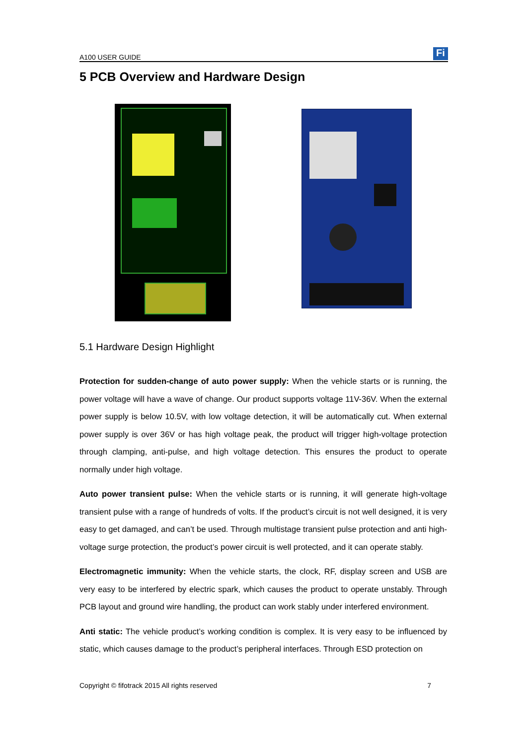A100 USER GUIDE
Fi
5 PCB Overview and Hardware Design
5.1 Hardware Design Highlight
Protection for sudden-change of auto power supply: When the vehicle starts or is running, the power voltage will have a wave of change. Our product supports voltage 11V-36V. When the external power supply is below 10.5V, with low voltage detection, it will be automatically cut. When external power supply is over 36V or has high voltage peak, the product will trigger high-voltage protection through clamping, anti-pulse, and high voltage detection. This ensures the product to operate normally under high voltage.
Auto power transient pulse: When the vehicle starts or is running, it will generate high-voltage transient pulse with a range of hundreds of volts. If the product’s circuit is not well designed, it is very easy to get damaged, and can’t be used. Through multistage transient pulse protection and anti high-voltage surge protection, the product’s power circuit is well protected, and it can operate stably.
Electromagnetic immunity: When the vehicle starts, the clock, RF, display screen and USB are very easy to be interfered by electric spark, which causes the product to operate unstably. Through PCB layout and ground wire handling, the product can work stably under interfered environment.
Anti static: The vehicle product’s working condition is complex. It is very easy to be influenced by static, which causes damage to the product’s peripheral interfaces. Through ESD protection on
Copyright © fifotrack 2015 All rights reserved 7